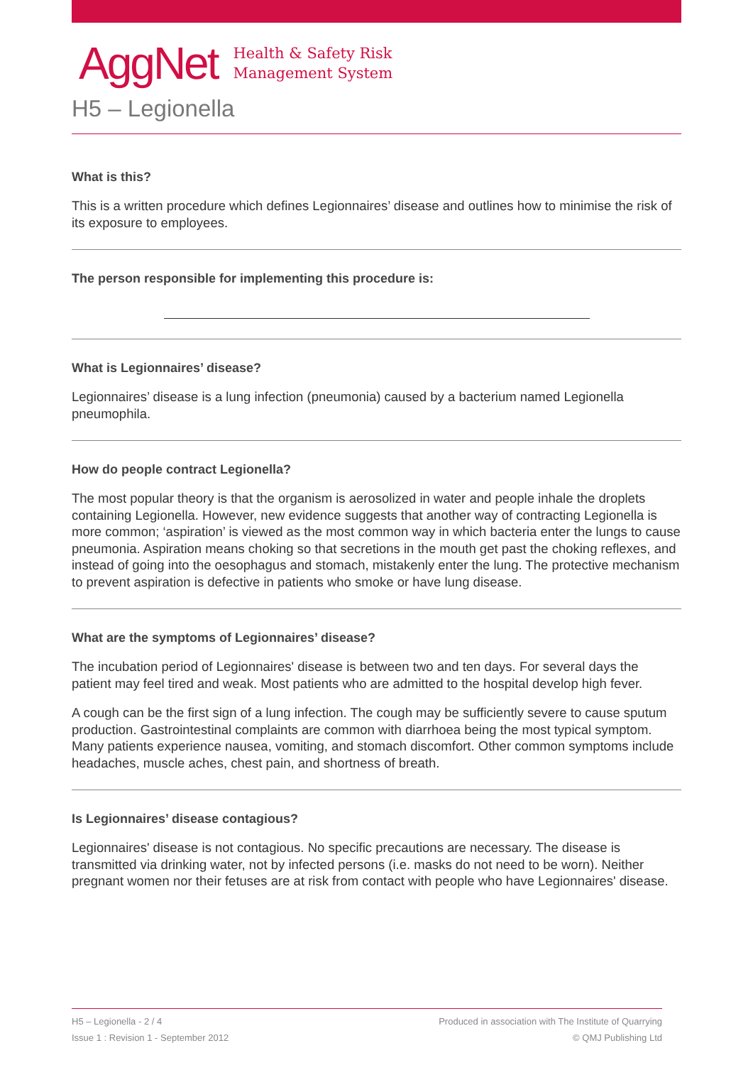AggNet
Health & Safety Risk
Management System
H5 – Legionella
What is this?
This is a written procedure which defines Legionnaires’ disease and outlines how to minimise the risk of its exposure to employees.
The person responsible for implementing this procedure is:
What is Legionnaires’ disease?
Legionnaires’ disease is a lung infection (pneumonia) caused by a bacterium named Legionella pneumophila.
How do people contract Legionella?
The most popular theory is that the organism is aerosolized in water and people inhale the droplets containing Legionella. However, new evidence suggests that another way of contracting Legionella is more common; ‘aspiration’ is viewed as the most common way in which bacteria enter the lungs to cause pneumonia. Aspiration means choking so that secretions in the mouth get past the choking reflexes, and instead of going into the oesophagus and stomach, mistakenly enter the lung. The protective mechanism to prevent aspiration is defective in patients who smoke or have lung disease.
What are the symptoms of Legionnaires’ disease?
The incubation period of Legionnaires' disease is between two and ten days. For several days the patient may feel tired and weak. Most patients who are admitted to the hospital develop high fever.
A cough can be the first sign of a lung infection. The cough may be sufficiently severe to cause sputum production. Gastrointestinal complaints are common with diarrhoea being the most typical symptom. Many patients experience nausea, vomiting, and stomach discomfort. Other common symptoms include headaches, muscle aches, chest pain, and shortness of breath.
Is Legionnaires’ disease contagious?
Legionnaires' disease is not contagious. No specific precautions are necessary. The disease is transmitted via drinking water, not by infected persons (i.e. masks do not need to be worn). Neither pregnant women nor their fetuses are at risk from contact with people who have Legionnaires' disease.
H5 – Legionella - 2 / 4
Issue 1 : Revision 1 - September 2012
Produced in association with The Institute of Quarrying
© QMJ Publishing Ltd